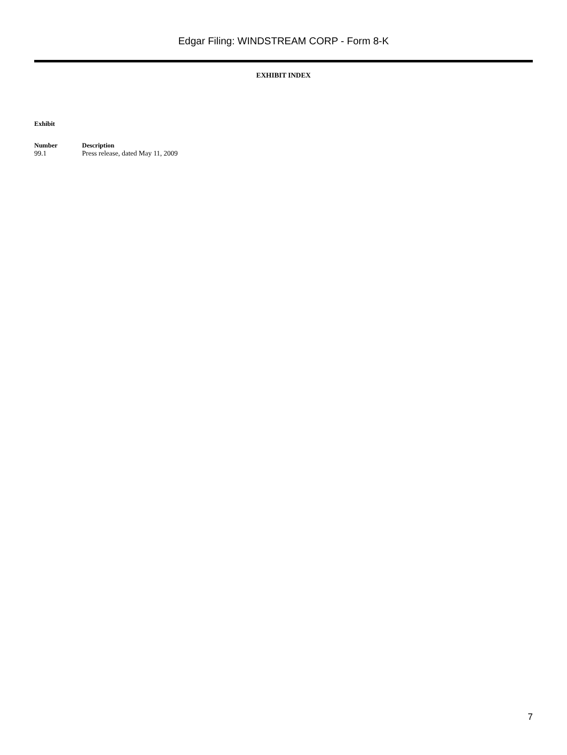Edgar Filing: WINDSTREAM CORP - Form 8-K
EXHIBIT INDEX
Exhibit
| Number | Description |
| --- | --- |
| 99.1 | Press release, dated May 11, 2009 |
7